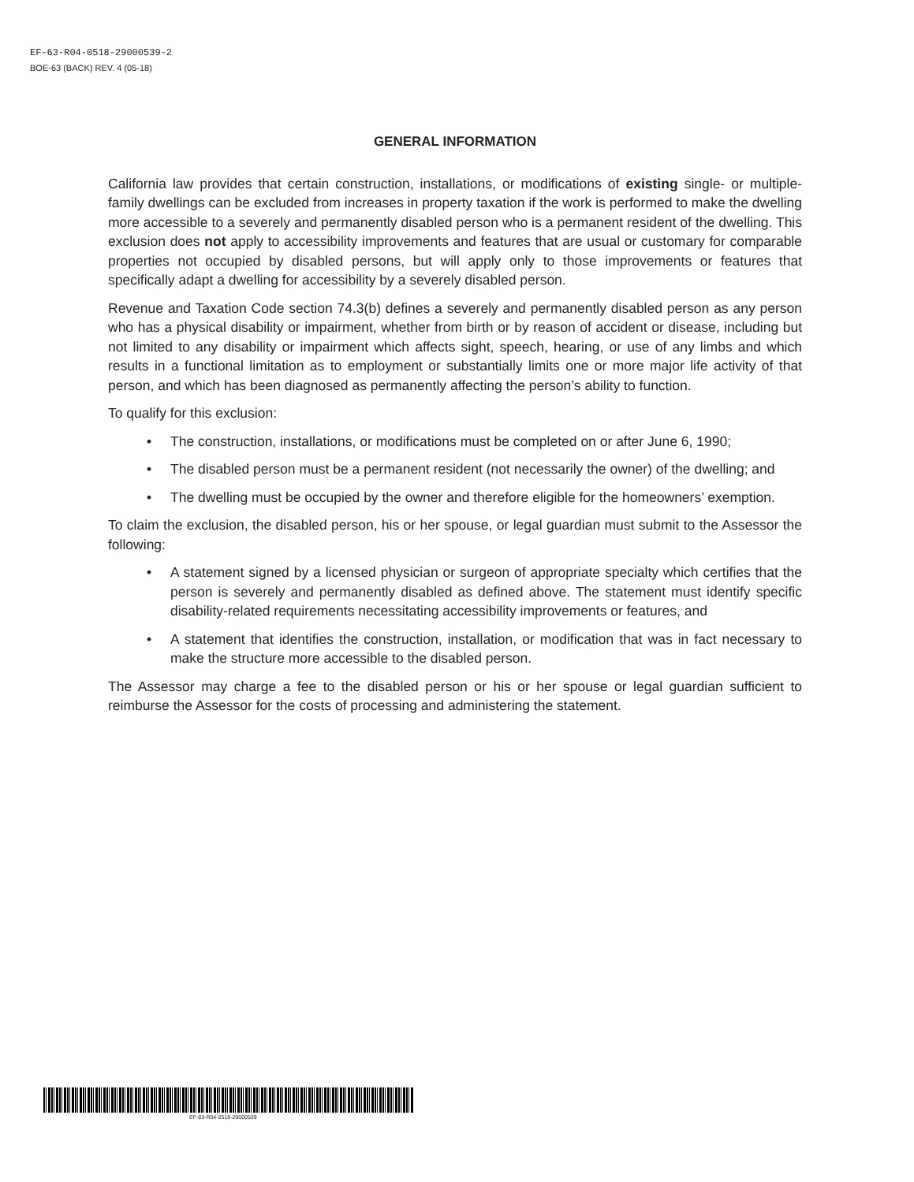EF-63-R04-0518-29000539-2
BOE-63 (BACK) REV. 4 (05-18)
GENERAL INFORMATION
California law provides that certain construction, installations, or modifications of existing single- or multiple-family dwellings can be excluded from increases in property taxation if the work is performed to make the dwelling more accessible to a severely and permanently disabled person who is a permanent resident of the dwelling. This exclusion does not apply to accessibility improvements and features that are usual or customary for comparable properties not occupied by disabled persons, but will apply only to those improvements or features that specifically adapt a dwelling for accessibility by a severely disabled person.
Revenue and Taxation Code section 74.3(b) defines a severely and permanently disabled person as any person who has a physical disability or impairment, whether from birth or by reason of accident or disease, including but not limited to any disability or impairment which affects sight, speech, hearing, or use of any limbs and which results in a functional limitation as to employment or substantially limits one or more major life activity of that person, and which has been diagnosed as permanently affecting the person’s ability to function.
To qualify for this exclusion:
• The construction, installations, or modifications must be completed on or after June 6, 1990;
• The disabled person must be a permanent resident (not necessarily the owner) of the dwelling; and
• The dwelling must be occupied by the owner and therefore eligible for the homeowners’ exemption.
To claim the exclusion, the disabled person, his or her spouse, or legal guardian must submit to the Assessor the following:
• A statement signed by a licensed physician or surgeon of appropriate specialty which certifies that the person is severely and permanently disabled as defined above. The statement must identify specific disability-related requirements necessitating accessibility improvements or features, and
• A statement that identifies the construction, installation, or modification that was in fact necessary to make the structure more accessible to the disabled person.
The Assessor may charge a fee to the disabled person or his or her spouse or legal guardian sufficient to reimburse the Assessor for the costs of processing and administering the statement.
EF-63-R04-0518-29000539